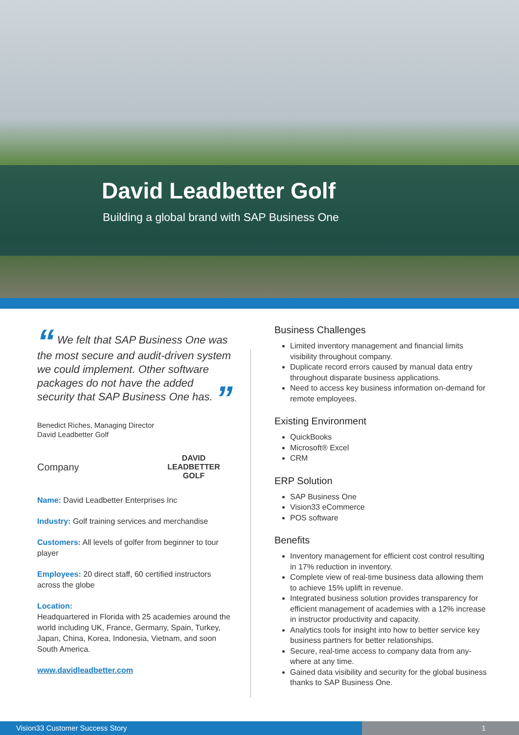David Leadbetter Golf
Building a global brand with SAP Business One
“ We felt that SAP Business One was the most secure and audit-driven system we could implement. Other software packages do not have the added security that SAP Business One has. ”
Benedict Riches, Managing Director
David Leadbetter Golf
Company DAVID
LEADBETTER
GOLF
Name: David Leadbetter Enterprises Inc
Industry: Golf training services and merchandise
Customers: All levels of golfer from beginner to tour player
Employees: 20 direct staff, 60 certified instructors across the globe
Location:
Headquartered in Florida with 25 academies around the world including UK, France, Germany, Spain, Turkey, Japan, China, Korea, Indonesia, Vietnam, and soon South America.
www.davidleadbetter.com
Business Challenges
Limited inventory management and financial limits visibility throughout company.
Duplicate record errors caused by manual data entry throughout disparate business applications.
Need to access key business information on-demand for remote employees.
Existing Environment
QuickBooks
Microsoft® Excel
CRM
ERP Solution
SAP Business One
Vision33 eCommerce
POS software
Benefits
Inventory management for efficient cost control resulting in 17% reduction in inventory.
Complete view of real-time business data allowing them to achieve 15% uplift in revenue.
Integrated business solution provides transparency for efficient management of academies with a 12% increase in instructor productivity and capacity.
Analytics tools for insight into how to better service key business partners for better relationships.
Secure, real-time access to company data from any-where at any time.
Gained data visibility and security for the global business thanks to SAP Business One.
Vision33 Customer Success Story 1